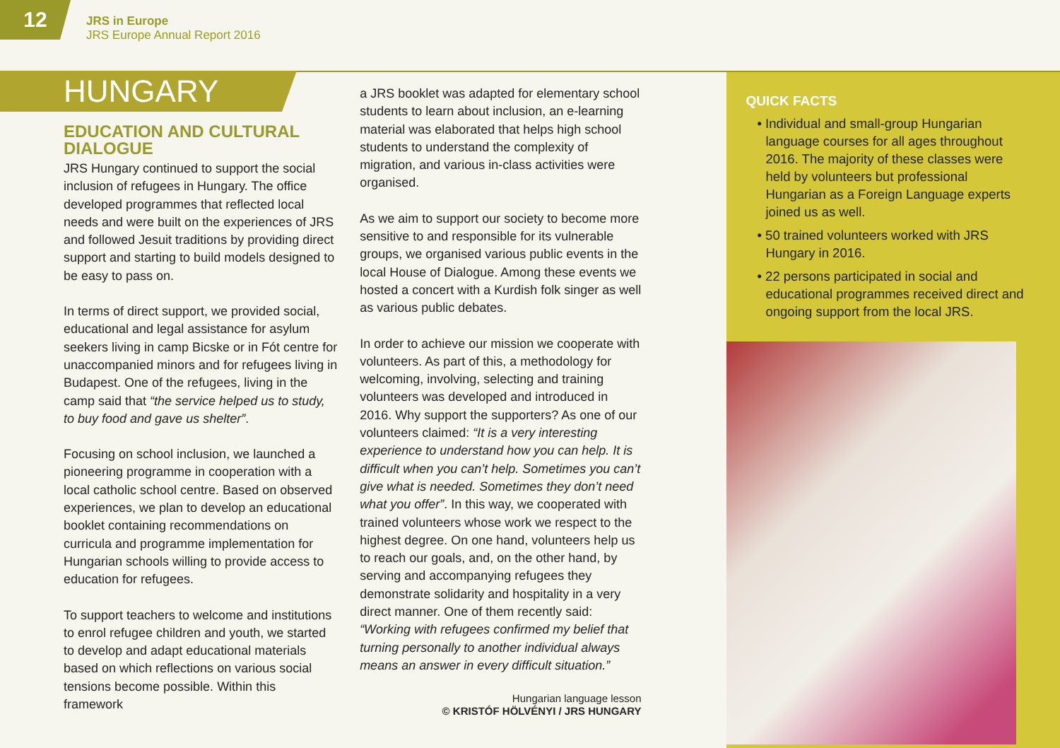12
JRS in Europe
JRS Europe Annual Report 2016
HUNGARY
EDUCATION AND CULTURAL DIALOGUE
JRS Hungary continued to support the social inclusion of refugees in Hungary. The office developed programmes that reflected local needs and were built on the experiences of JRS and followed Jesuit traditions by providing direct support and starting to build models designed to be easy to pass on.
In terms of direct support, we provided social, educational and legal assistance for asylum seekers living in camp Bicske or in Fót centre for unaccompanied minors and for refugees living in Budapest. One of the refugees, living in the camp said that “the service helped us to study, to buy food and gave us shelter”.
Focusing on school inclusion, we launched a pioneering programme in cooperation with a local catholic school centre. Based on observed experiences, we plan to develop an educational booklet containing recommendations on curricula and programme implementation for Hungarian schools willing to provide access to education for refugees.
To support teachers to welcome and institutions to enrol refugee children and youth, we started to develop and adapt educational materials based on which reflections on various social tensions become possible. Within this framework
a JRS booklet was adapted for elementary school students to learn about inclusion, an e-learning material was elaborated that helps high school students to understand the complexity of migration, and various in-class activities were organised.
As we aim to support our society to become more sensitive to and responsible for its vulnerable groups, we organised various public events in the local House of Dialogue. Among these events we hosted a concert with a Kurdish folk singer as well as various public debates.
In order to achieve our mission we cooperate with volunteers. As part of this, a methodology for welcoming, involving, selecting and training volunteers was developed and introduced in 2016. Why support the supporters? As one of our volunteers claimed: “It is a very interesting experience to understand how you can help. It is difficult when you can’t help. Sometimes you can’t give what is needed. Sometimes they don’t need what you offer”. In this way, we cooperated with trained volunteers whose work we respect to the highest degree. On one hand, volunteers help us to reach our goals, and, on the other hand, by serving and accompanying refugees they demonstrate solidarity and hospitality in a very direct manner. One of them recently said: “Working with refugees confirmed my belief that turning personally to another individual always means an answer in every difficult situation.”
Hungarian language lesson
© KRISTÓF HÖLVÉNYI / JRS HUNGARY
QUICK FACTS
• Individual and small-group Hungarian language courses for all ages throughout 2016. The majority of these classes were held by volunteers but professional Hungarian as a Foreign Language experts joined us as well.
• 50 trained volunteers worked with JRS Hungary in 2016.
• 22 persons participated in social and educational programmes received direct and ongoing support from the local JRS.